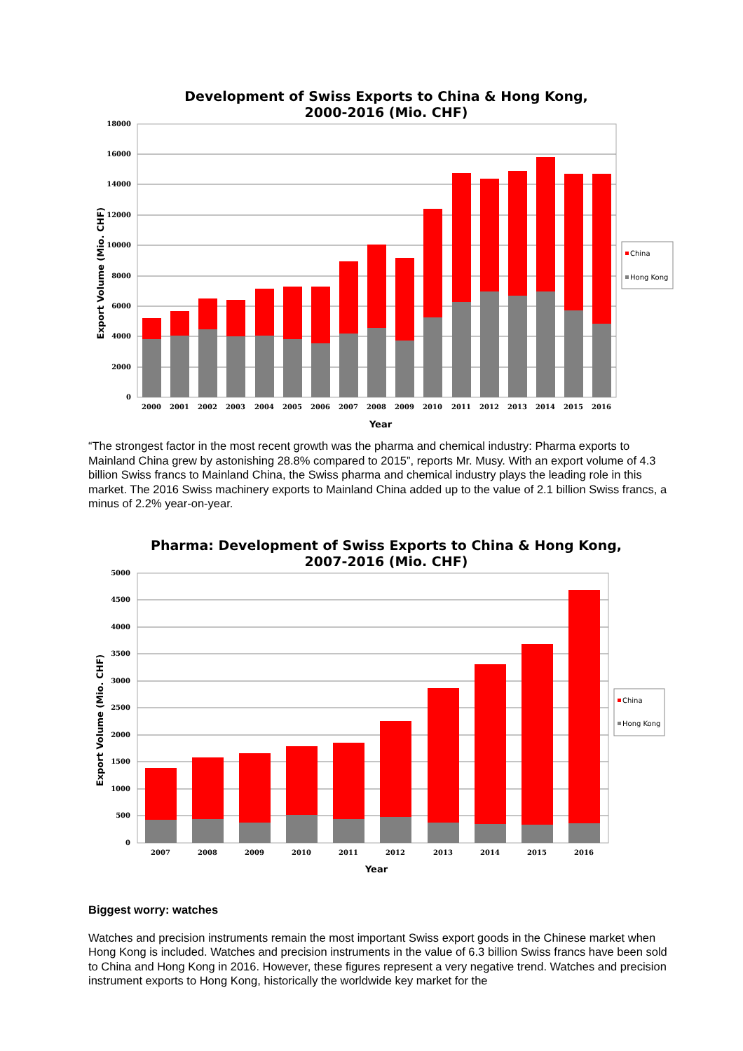Development of Swiss Exports to China & Hong Kong,
2000-2016 (Mio. CHF)
18000
16000
14000
12000
10000
8000
6000
4000
2000
0
2000
2001
2002
2003
2004
2005
2006
2007
2008
2009
2010
2011
2012
2013
2014
2015
2016
Year
Export Volume (Mio. CHF)
China
Hong Kong
“The strongest factor in the most recent growth was the pharma and chemical industry: Pharma exports to Mainland China grew by astonishing 28.8% compared to 2015”, reports Mr. Musy. With an export volume of 4.3 billion Swiss francs to Mainland China, the Swiss pharma and chemical industry plays the leading role in this market. The 2016 Swiss machinery exports to Mainland China added up to the value of 2.1 billion Swiss francs, a minus of 2.2% year-on-year.
Pharma: Development of Swiss Exports to China & Hong Kong,
2007-2016 (Mio. CHF)
5000
4500
4000
3500
3000
2500
2000
1500
1000
500
0
2007
2008
2009
2010
2011
2012
2013
2014
2015
2016
Year
Export Volume (Mio. CHF)
China
Hong Kong
Biggest worry: watches
Watches and precision instruments remain the most important Swiss export goods in the Chinese market when Hong Kong is included. Watches and precision instruments in the value of 6.3 billion Swiss francs have been sold to China and Hong Kong in 2016. However, these figures represent a very negative trend. Watches and precision instrument exports to Hong Kong, historically the worldwide key market for the